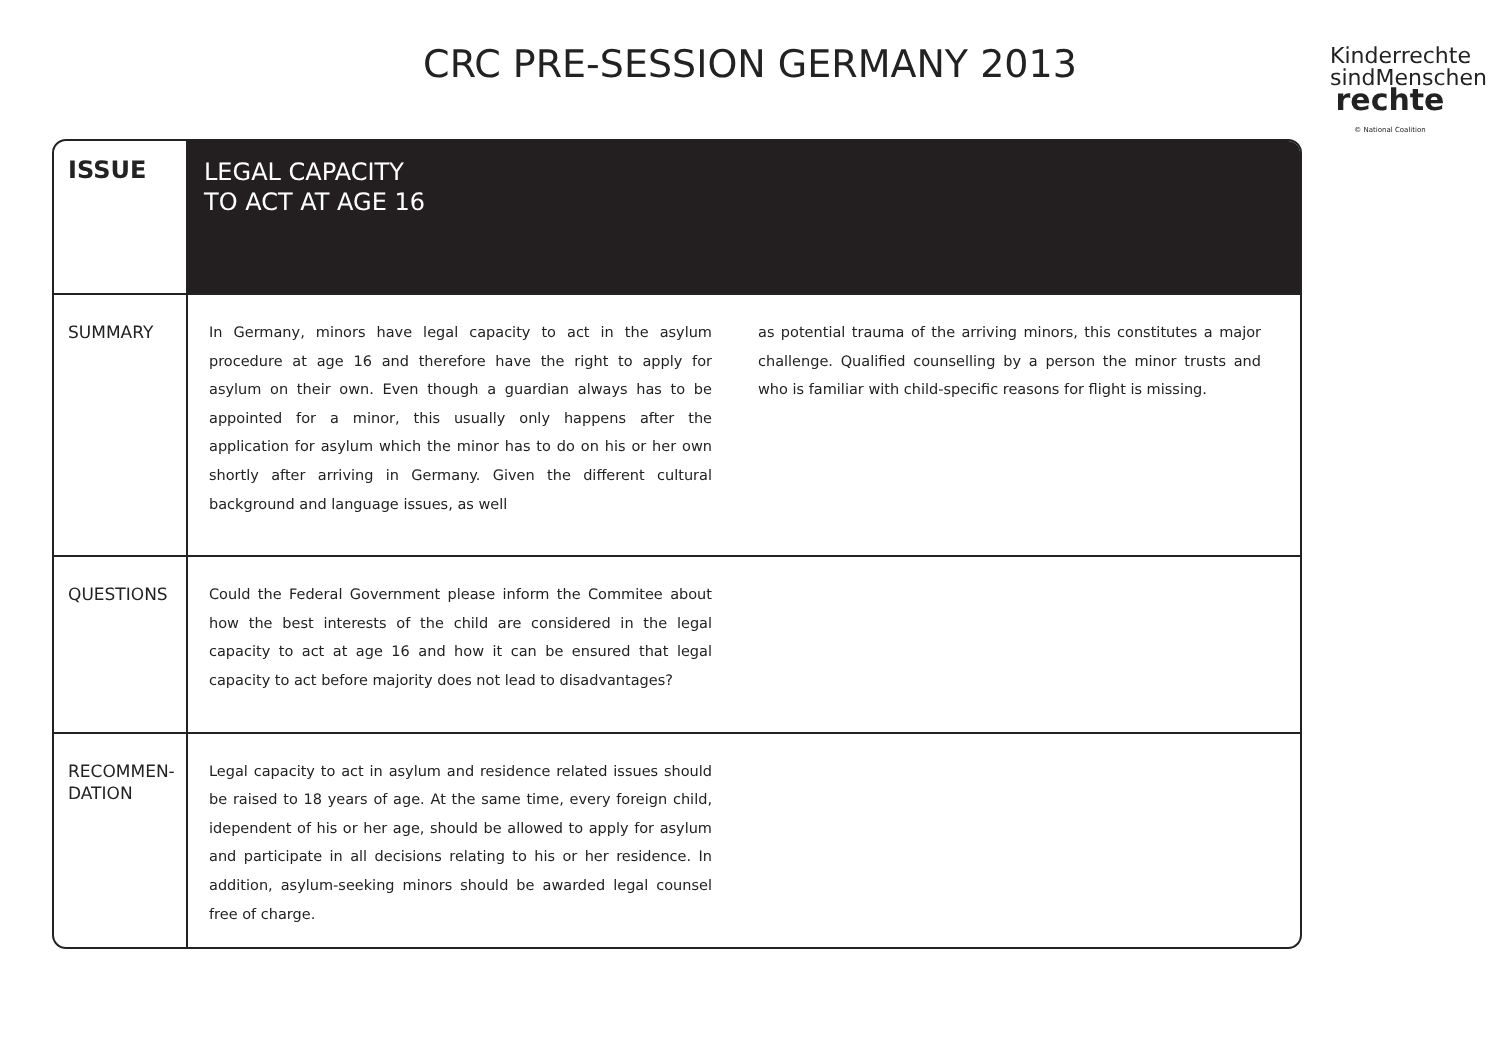CRC PRE-SESSION GERMANY 2013
Kinderrechte
sindMenschen
rechte
© National Coalition
| ISSUE | LEGAL CAPACITY TO ACT AT AGE 16 |
| SUMMARY | In Germany, minors have legal capacity to act in the asylum procedure at age 16 and therefore have the right to apply for asylum on their own. Even though a guardian always has to be appointed for a minor, this usually only happens after the application for asylum which the minor has to do on his or her own shortly after arriving in Germany. Given the different cultural background and language issues, as well as potential trauma of the arriving minors, this constitutes a major challenge. Qualified counselling by a person the minor trusts and who is familiar with child-specific reasons for flight is missing. |
| QUESTIONS | Could the Federal Government please inform the Commitee about how the best interests of the child are considered in the legal capacity to act at age 16 and how it can be ensured that legal capacity to act before majority does not lead to disadvantages? |
| RECOMMEN- DATION | Legal capacity to act in asylum and residence related issues should be raised to 18 years of age. At the same time, every foreign child, idependent of his or her age, should be allowed to apply for asylum and participate in all decisions relating to his or her residence. In addition, asylum-seeking minors should be awarded legal counsel free of charge. |